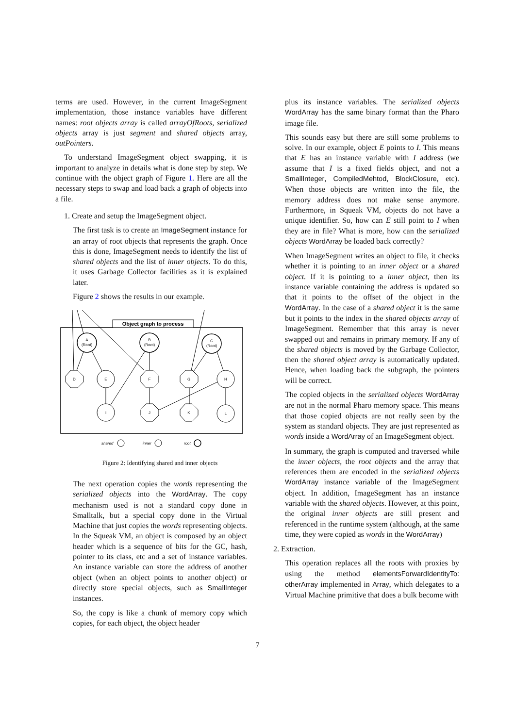terms are used. However, in the current ImageSegment implementation, those instance variables have different names: root objects array is called arrayOfRoots, serialized objects array is just segment and shared objects array, outPointers.
To understand ImageSegment object swapping, it is important to analyze in details what is done step by step. We continue with the object graph of Figure 1. Here are all the necessary steps to swap and load back a graph of objects into a file.
1. Create and setup the ImageSegment object.
The first task is to create an ImageSegment instance for an array of root objects that represents the graph. Once this is done, ImageSegment needs to identify the list of shared objects and the list of inner objects. To do this, it uses Garbage Collector facilities as it is explained later.
Figure 2 shows the results in our example.
Object graph to process
A
(Root)
B
(Root)
C
(Root)
D
E
F
G
H
I
J
K
L
shared
inner
root
Figure 2: Identifying shared and inner objects
The next operation copies the words representing the serialized objects into the WordArray. The copy mechanism used is not a standard copy done in Smalltalk, but a special copy done in the Virtual Machine that just copies the words representing objects. In the Squeak VM, an object is composed by an object header which is a sequence of bits for the GC, hash, pointer to its class, etc and a set of instance variables. An instance variable can store the address of another object (when an object points to another object) or directly store special objects, such as SmallInteger instances.
So, the copy is like a chunk of memory copy which copies, for each object, the object header
plus its instance variables. The serialized objects WordArray has the same binary format than the Pharo image file.
This sounds easy but there are still some problems to solve. In our example, object E points to I. This means that E has an instance variable with I address (we assume that I is a fixed fields object, and not a SmallInteger, CompiledMehtod, BlockClosure, etc). When those objects are written into the file, the memory address does not make sense anymore. Furthermore, in Squeak VM, objects do not have a unique identifier. So, how can E still point to I when they are in file? What is more, how can the serialized objects WordArray be loaded back correctly?
When ImageSegment writes an object to file, it checks whether it is pointing to an inner object or a shared object. If it is pointing to a inner object, then its instance variable containing the address is updated so that it points to the offset of the object in the WordArray. In the case of a shared object it is the same but it points to the index in the shared objects array of ImageSegment. Remember that this array is never swapped out and remains in primary memory. If any of the shared objects is moved by the Garbage Collector, then the shared object array is automatically updated. Hence, when loading back the subgraph, the pointers will be correct.
The copied objects in the serialized objects WordArray are not in the normal Pharo memory space. This means that those copied objects are not really seen by the system as standard objects. They are just represented as words inside a WordArray of an ImageSegment object.
In summary, the graph is computed and traversed while the inner objects, the root objects and the array that references them are encoded in the serialized objects WordArray instance variable of the ImageSegment object. In addition, ImageSegment has an instance variable with the shared objects. However, at this point, the original inner objects are still present and referenced in the runtime system (although, at the same time, they were copied as words in the WordArray)
2. Extraction.
This operation replaces all the roots with proxies by using the method elementsForwardIdentityTo: otherArray implemented in Array, which delegates to a Virtual Machine primitive that does a bulk become with
7